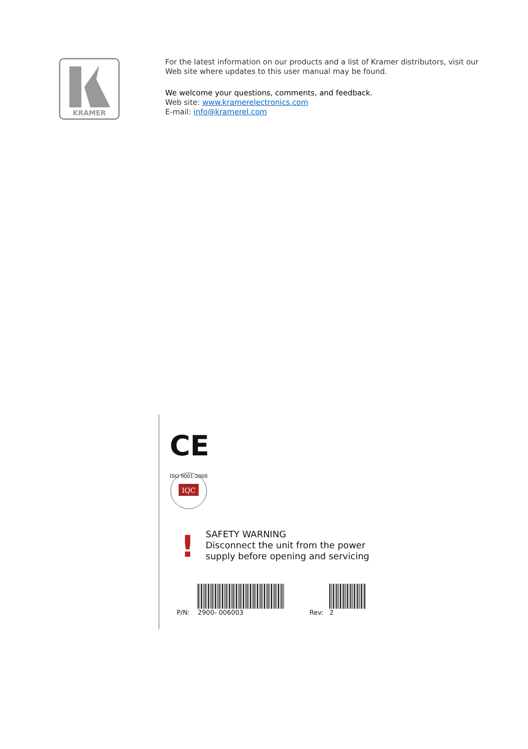KRAMER
For the latest information on our products and a list of Kramer distributors, visit our Web site where updates to this user manual may be found.
We welcome your questions, comments, and feedback.
Web site: www.kramerelectronics.com
E-mail: info@kramerel.com
CE
IQC
ISO 9001:2008
!
SAFETY WARNING
Disconnect the unit from the power
supply before opening and servicing
P/N: 2900- 006003 Rev: 2